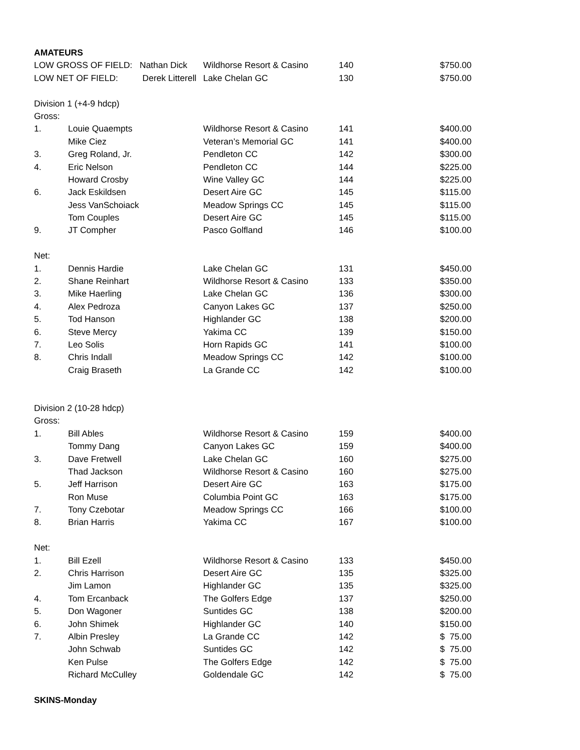| AMATEURS | | | | |
| LOW GROSS OF FIELD: Nathan Dick | | Wildhorse Resort & Casino | 140 | $750.00 |
| LOW NET OF FIELD: Derek Litterell | | Lake Chelan GC | 130 | $750.00 |
| Division 1 (+4-9 hdcp) | | | | |
| Gross: | | | | |
| 1. | Louie Quaempts | Wildhorse Resort & Casino | 141 | $400.00 |
| | Mike Ciez | Veteran’s Memorial GC | 141 | $400.00 |
| 3. | Greg Roland, Jr. | Pendleton CC | 142 | $300.00 |
| 4. | Eric Nelson | Pendleton CC | 144 | $225.00 |
| | Howard Crosby | Wine Valley GC | 144 | $225.00 |
| 6. | Jack Eskildsen | Desert Aire GC | 145 | $115.00 |
| | Jess VanSchoiack | Meadow Springs CC | 145 | $115.00 |
| | Tom Couples | Desert Aire GC | 145 | $115.00 |
| 9. | JT Compher | Pasco Golfland | 146 | $100.00 |
| Net: | | | | |
| 1. | Dennis Hardie | Lake Chelan GC | 131 | $450.00 |
| 2. | Shane Reinhart | Wildhorse Resort & Casino | 133 | $350.00 |
| 3. | Mike Haerling | Lake Chelan GC | 136 | $300.00 |
| 4. | Alex Pedroza | Canyon Lakes GC | 137 | $250.00 |
| 5. | Tod Hanson | Highlander GC | 138 | $200.00 |
| 6. | Steve Mercy | Yakima CC | 139 | $150.00 |
| 7. | Leo Solis | Horn Rapids GC | 141 | $100.00 |
| 8. | Chris Indall | Meadow Springs CC | 142 | $100.00 |
| | Craig Braseth | La Grande CC | 142 | $100.00 |
| Division 2 (10-28 hdcp) | | | | |
| Gross: | | | | |
| 1. | Bill Ables | Wildhorse Resort & Casino | 159 | $400.00 |
| | Tommy Dang | Canyon Lakes GC | 159 | $400.00 |
| 3. | Dave Fretwell | Lake Chelan GC | 160 | $275.00 |
| | Thad Jackson | Wildhorse Resort & Casino | 160 | $275.00 |
| 5. | Jeff Harrison | Desert Aire GC | 163 | $175.00 |
| | Ron Muse | Columbia Point GC | 163 | $175.00 |
| 7. | Tony Czebotar | Meadow Springs CC | 166 | $100.00 |
| 8. | Brian Harris | Yakima CC | 167 | $100.00 |
| Net: | | | | |
| 1. | Bill Ezell | Wildhorse Resort & Casino | 133 | $450.00 |
| 2. | Chris Harrison | Desert Aire GC | 135 | $325.00 |
| | Jim Lamon | Highlander GC | 135 | $325.00 |
| 4. | Tom Ercanback | The Golfers Edge | 137 | $250.00 |
| 5. | Don Wagoner | Suntides GC | 138 | $200.00 |
| 6. | John Shimek | Highlander GC | 140 | $150.00 |
| 7. | Albin Presley | La Grande CC | 142 | $ 75.00 |
| | John Schwab | Suntides GC | 142 | $ 75.00 |
| | Ken Pulse | The Golfers Edge | 142 | $ 75.00 |
| | Richard McCulley | Goldendale GC | 142 | $ 75.00 |
| SKINS-Monday | | | | |